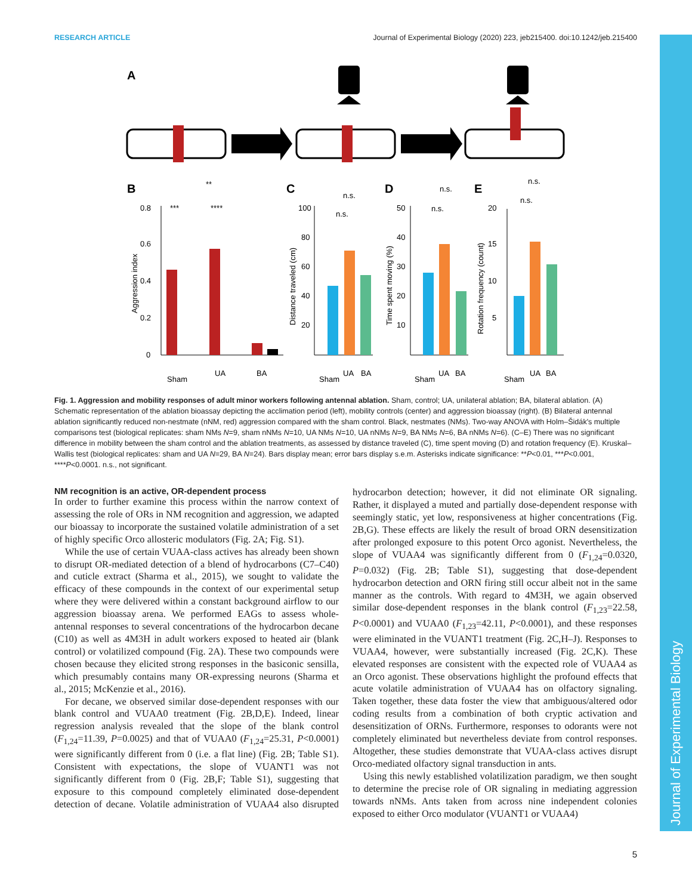RESEARCH ARTICLE Journal of Experimental Biology (2020) 223, jeb215400. doi:10.1242/jeb.215400
Journal of Experimental Biology
A
B
C
D
E
Aggression index
0.8
0.6
0.4
0.2
0
***
****
**
Sham
UA
BA
100
80
60
40
20
Distance traveled (cm)
n.s.
n.s.
Sham
UA
BA
50
40
30
20
10
Time spent moving (%)
n.s.
n.s.
Sham
UA
BA
20
15
10
5
Rotation frequency (count)
n.s.
n.s.
Sham
UA
BA
Fig. 1. Aggression and mobility responses of adult minor workers following antennal ablation. Sham, control; UA, unilateral ablation; BA, bilateral ablation. (A) Schematic representation of the ablation bioassay depicting the acclimation period (left), mobility controls (center) and aggression bioassay (right). (B) Bilateral antennal ablation significantly reduced non-nestmate (nNM, red) aggression compared with the sham control. Black, nestmates (NMs). Two-way ANOVA with Holm–Šidák's multiple comparisons test (biological replicates: sham NMs N=9, sham nNMs N=10, UA NMs N=10, UA nNMs N=9, BA NMs N=6, BA nNMs N=6). (C–E) There was no significant difference in mobility between the sham control and the ablation treatments, as assessed by distance traveled (C), time spent moving (D) and rotation frequency (E). Kruskal–Wallis test (biological replicates: sham and UA N=29, BA N=24). Bars display mean; error bars display s.e.m. Asterisks indicate significance: **P<0.01, ***P<0.001, ****P<0.0001. n.s., not significant.
NM recognition is an active, OR-dependent process
In order to further examine this process within the narrow context of assessing the role of ORs in NM recognition and aggression, we adapted our bioassay to incorporate the sustained volatile administration of a set of highly specific Orco allosteric modulators (Fig. 2A; Fig. S1).
While the use of certain VUAA-class actives has already been shown to disrupt OR-mediated detection of a blend of hydrocarbons (C7–C40) and cuticle extract (Sharma et al., 2015), we sought to validate the efficacy of these compounds in the context of our experimental setup where they were delivered within a constant background airflow to our aggression bioassay arena. We performed EAGs to assess whole-antennal responses to several concentrations of the hydrocarbon decane (C10) as well as 4M3H in adult workers exposed to heated air (blank control) or volatilized compound (Fig. 2A). These two compounds were chosen because they elicited strong responses in the basiconic sensilla, which presumably contains many OR-expressing neurons (Sharma et al., 2015; McKenzie et al., 2016).
For decane, we observed similar dose-dependent responses with our blank control and VUAA0 treatment (Fig. 2B,D,E). Indeed, linear regression analysis revealed that the slope of the blank control (F<sub>1,24</sub>=11.39, P=0.0025) and that of VUAA0 (F<sub>1,24</sub>=25.31, P<0.0001) were significantly different from 0 (i.e. a flat line) (Fig. 2B; Table S1). Consistent with expectations, the slope of VUANT1 was not significantly different from 0 (Fig. 2B,F; Table S1), suggesting that exposure to this compound completely eliminated dose-dependent detection of decane. Volatile administration of VUAA4 also disrupted hydrocarbon detection; however, it did not eliminate OR signaling. Rather, it displayed a muted and partially dose-dependent response with seemingly static, yet low, responsiveness at higher concentrations (Fig. 2B,G). These effects are likely the result of broad ORN desensitization after prolonged exposure to this potent Orco agonist. Nevertheless, the slope of VUAA4 was significantly different from 0 (F<sub>1,24</sub>=0.0320, P=0.032) (Fig. 2B; Table S1), suggesting that dose-dependent hydrocarbon detection and ORN firing still occur albeit not in the same manner as the controls. With regard to 4M3H, we again observed similar dose-dependent responses in the blank control (F<sub>1,23</sub>=22.58, P<0.0001) and VUAA0 (F<sub>1,23</sub>=42.11, P<0.0001), and these responses were eliminated in the VUANT1 treatment (Fig. 2C,H–J). Responses to VUAA4, however, were substantially increased (Fig. 2C,K). These elevated responses are consistent with the expected role of VUAA4 as an Orco agonist. These observations highlight the profound effects that acute volatile administration of VUAA4 has on olfactory signaling. Taken together, these data foster the view that ambiguous/altered odor coding results from a combination of both cryptic activation and desensitization of ORNs. Furthermore, responses to odorants were not completely eliminated but nevertheless deviate from control responses. Altogether, these studies demonstrate that VUAA-class actives disrupt Orco-mediated olfactory signal transduction in ants.
Using this newly established volatilization paradigm, we then sought to determine the precise role of OR signaling in mediating aggression towards nNMs. Ants taken from across nine independent colonies exposed to either Orco modulator (VUANT1 or VUAA4)
5